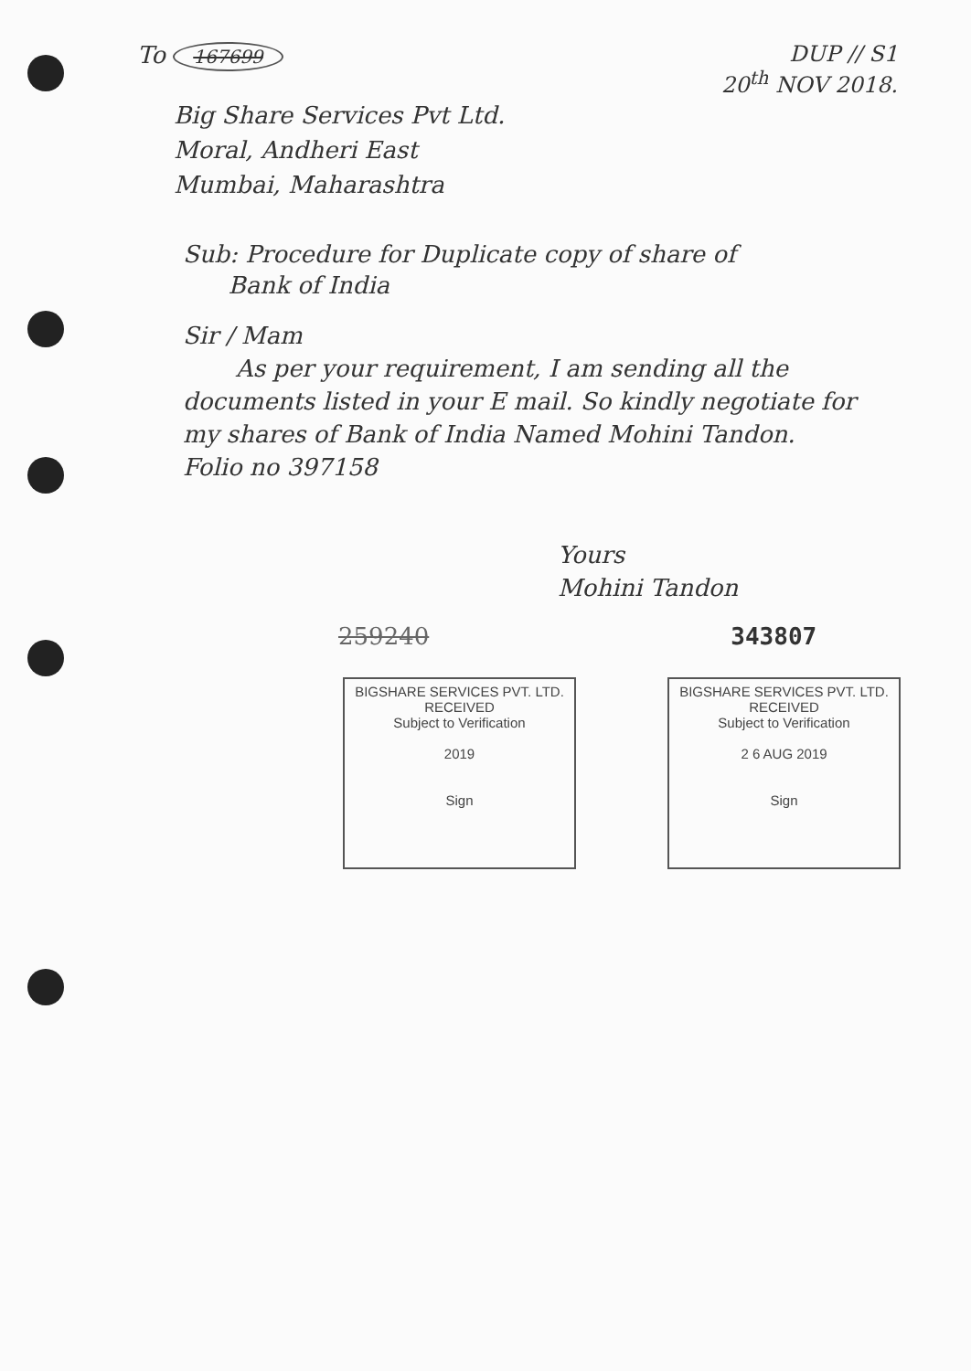To 167699
DUP // S1
20<sup>th</sup> NOV 2018.
Big Share Services Pvt Ltd.
Moral, Andheri East
Mumbai, Maharashtra
Sub: Procedure for Duplicate copy of share of
Bank of India
Sir / Mam
As per your requirement, I am sending all the documents listed in your E mail. So kindly negotiate for my shares of Bank of India Named Mohini Tandon.
Folio no 397158
Yours
Mohini Tandon
259240 343807
BIGSHARE SERVICES PVT. LTD.
RECEIVED
Subject to Verification
2019
Sign
BIGSHARE SERVICES PVT. LTD.
RECEIVED
Subject to Verification
2 6 AUG 2019
Sign